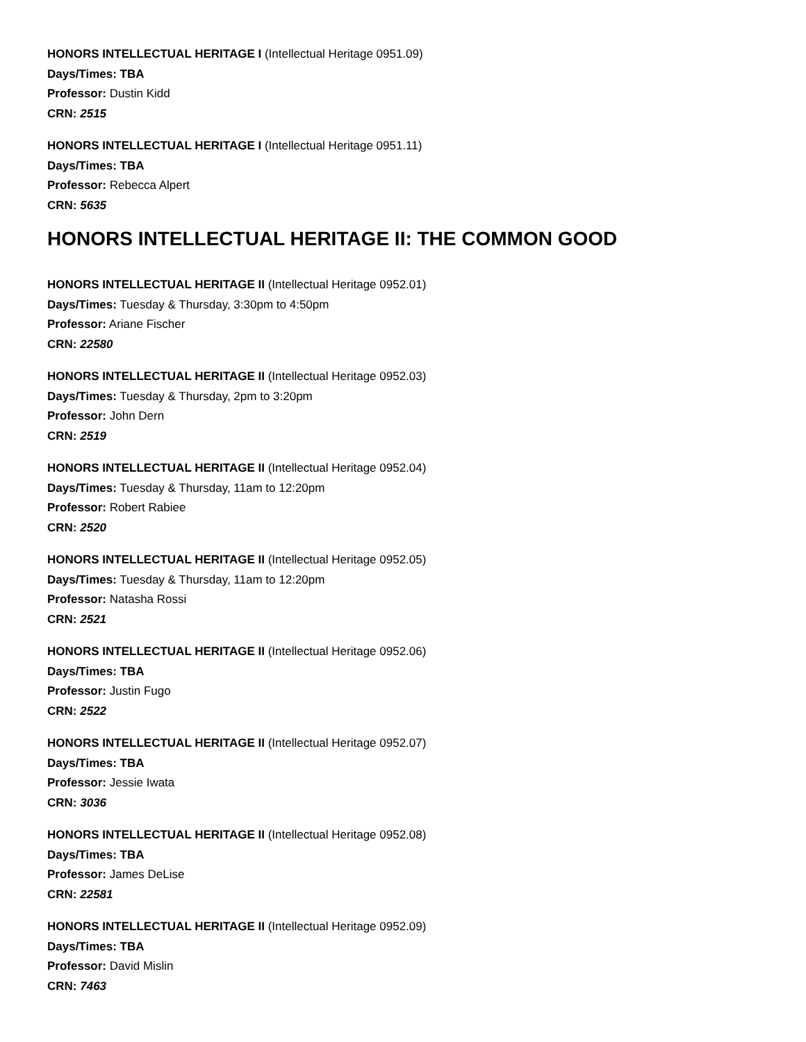HONORS INTELLECTUAL HERITAGE I (Intellectual Heritage 0951.09)
Days/Times: TBA
Professor: Dustin Kidd
CRN: 2515
HONORS INTELLECTUAL HERITAGE I (Intellectual Heritage 0951.11)
Days/Times: TBA
Professor: Rebecca Alpert
CRN: 5635
HONORS INTELLECTUAL HERITAGE II: THE COMMON GOOD
HONORS INTELLECTUAL HERITAGE II (Intellectual Heritage 0952.01)
Days/Times: Tuesday & Thursday, 3:30pm to 4:50pm
Professor: Ariane Fischer
CRN: 22580
HONORS INTELLECTUAL HERITAGE II (Intellectual Heritage 0952.03)
Days/Times: Tuesday & Thursday, 2pm to 3:20pm
Professor: John Dern
CRN: 2519
HONORS INTELLECTUAL HERITAGE II (Intellectual Heritage 0952.04)
Days/Times: Tuesday & Thursday, 11am to 12:20pm
Professor: Robert Rabiee
CRN: 2520
HONORS INTELLECTUAL HERITAGE II (Intellectual Heritage 0952.05)
Days/Times: Tuesday & Thursday, 11am to 12:20pm
Professor: Natasha Rossi
CRN: 2521
HONORS INTELLECTUAL HERITAGE II (Intellectual Heritage 0952.06)
Days/Times: TBA
Professor: Justin Fugo
CRN: 2522
HONORS INTELLECTUAL HERITAGE II (Intellectual Heritage 0952.07)
Days/Times: TBA
Professor: Jessie Iwata
CRN: 3036
HONORS INTELLECTUAL HERITAGE II (Intellectual Heritage 0952.08)
Days/Times: TBA
Professor: James DeLise
CRN: 22581
HONORS INTELLECTUAL HERITAGE II (Intellectual Heritage 0952.09)
Days/Times: TBA
Professor: David Mislin
CRN: 7463